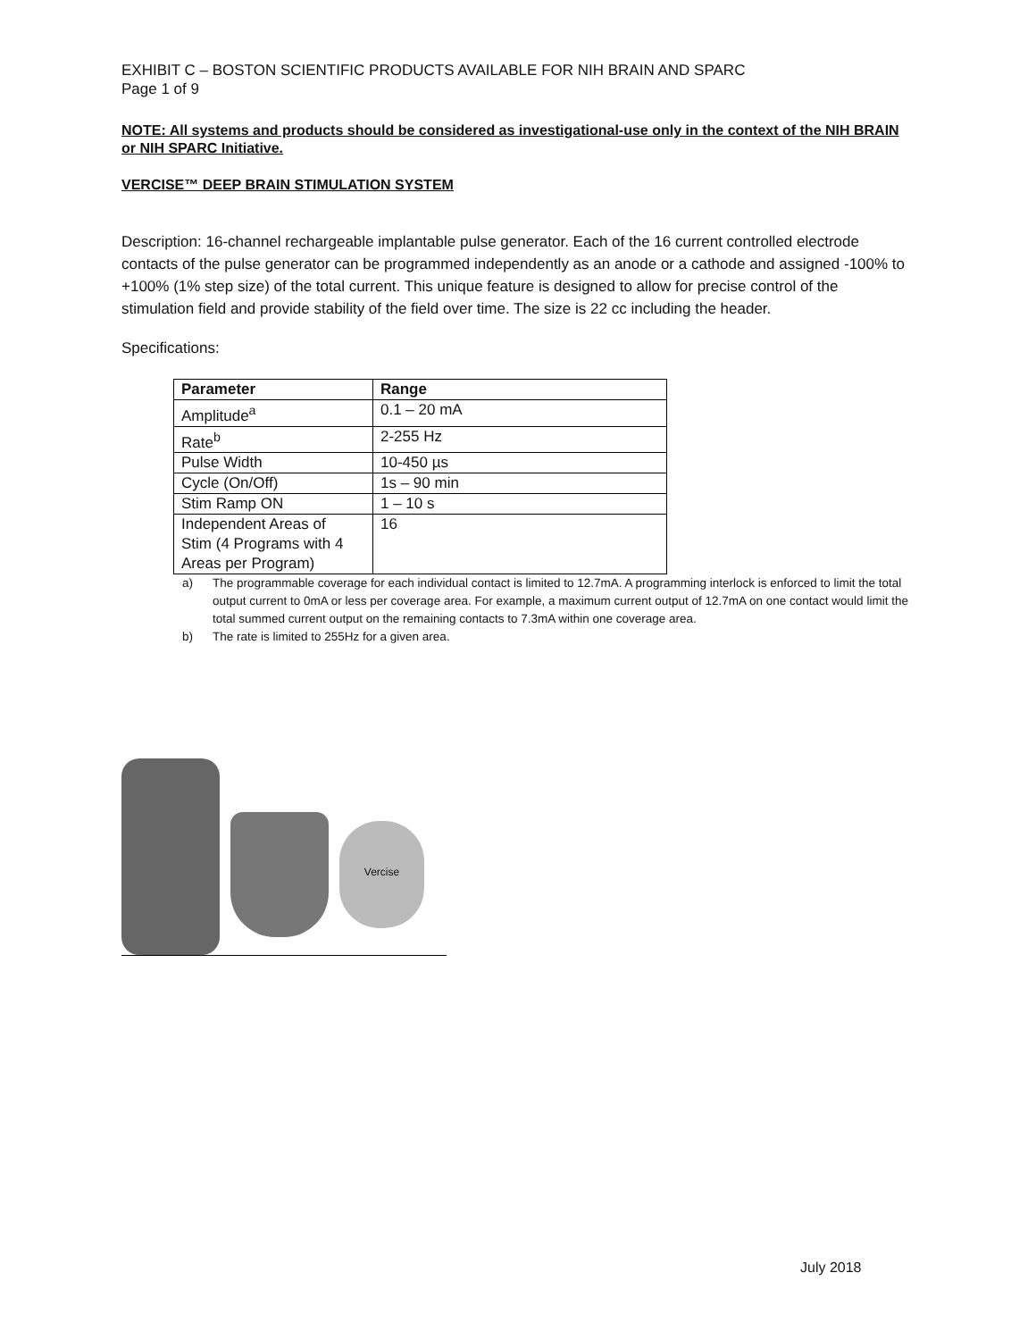EXHIBIT C – BOSTON SCIENTIFIC PRODUCTS AVAILABLE FOR NIH BRAIN AND SPARC
Page 1 of 9
NOTE: All systems and products should be considered as investigational-use only in the context of the NIH BRAIN or NIH SPARC Initiative.
VERCISE™ DEEP BRAIN STIMULATION SYSTEM
Description: 16-channel rechargeable implantable pulse generator. Each of the 16 current controlled electrode contacts of the pulse generator can be programmed independently as an anode or a cathode and assigned -100% to +100% (1% step size) of the total current. This unique feature is designed to allow for precise control of the stimulation field and provide stability of the field over time. The size is 22 cc including the header.
Specifications:
| Parameter | Range |
| --- | --- |
| Amplitude<sup>a</sup> | 0.1 – 20 mA |
| Rate<sup>b</sup> | 2-255 Hz |
| Pulse Width | 10-450 µs |
| Cycle (On/Off) | 1s – 90 min |
| Stim Ramp ON | 1 – 10 s |
| Independent Areas of Stim (4 Programs with 4 Areas per Program) | 16 |
a) The programmable coverage for each individual contact is limited to 12.7mA. A programming interlock is enforced to limit the total output current to 0mA or less per coverage area. For example, a maximum current output of 12.7mA on one contact would limit the total summed current output on the remaining contacts to 7.3mA within one coverage area.
b) The rate is limited to 255Hz for a given area.
Vercise
July 2018